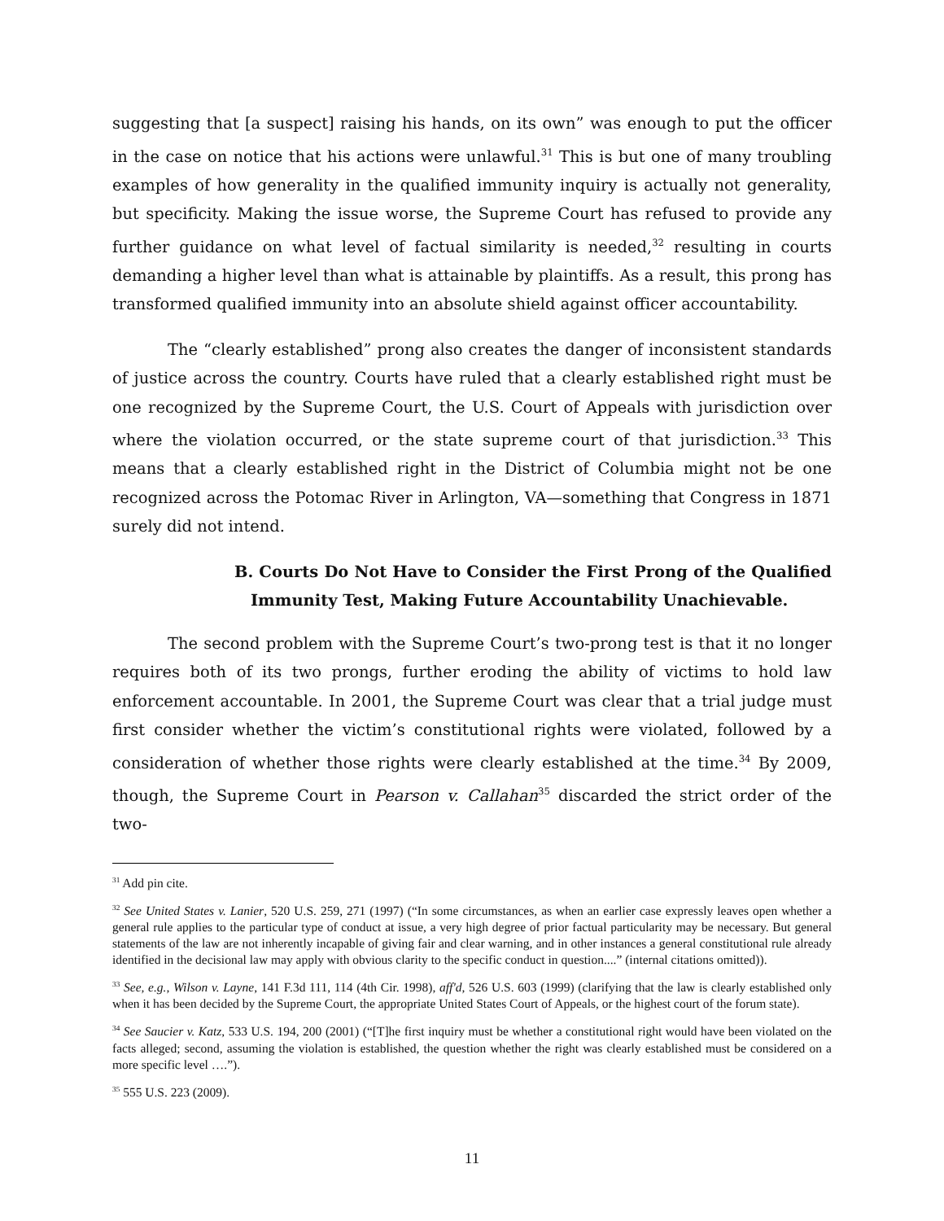suggesting that [a suspect] raising his hands, on its own” was enough to put the officer in the case on notice that his actions were unlawful.<sup>31</sup> This is but one of many troubling examples of how generality in the qualified immunity inquiry is actually not generality, but specificity. Making the issue worse, the Supreme Court has refused to provide any further guidance on what level of factual similarity is needed,<sup>32</sup> resulting in courts demanding a higher level than what is attainable by plaintiffs. As a result, this prong has transformed qualified immunity into an absolute shield against officer accountability.
The “clearly established” prong also creates the danger of inconsistent standards of justice across the country. Courts have ruled that a clearly established right must be one recognized by the Supreme Court, the U.S. Court of Appeals with jurisdiction over where the violation occurred, or the state supreme court of that jurisdiction.<sup>33</sup> This means that a clearly established right in the District of Columbia might not be one recognized across the Potomac River in Arlington, VA—something that Congress in 1871 surely did not intend.
B. Courts Do Not Have to Consider the First Prong of the Qualified Immunity Test, Making Future Accountability Unachievable.
The second problem with the Supreme Court’s two-prong test is that it no longer requires both of its two prongs, further eroding the ability of victims to hold law enforcement accountable. In 2001, the Supreme Court was clear that a trial judge must first consider whether the victim’s constitutional rights were violated, followed by a consideration of whether those rights were clearly established at the time.<sup>34</sup> By 2009, though, the Supreme Court in Pearson v. Callahan<sup>35</sup> discarded the strict order of the two-
<sup>31</sup> Add pin cite.
<sup>32</sup> See United States v. Lanier, 520 U.S. 259, 271 (1997) (“In some circumstances, as when an earlier case expressly leaves open whether a general rule applies to the particular type of conduct at issue, a very high degree of prior factual particularity may be necessary. But general statements of the law are not inherently incapable of giving fair and clear warning, and in other instances a general constitutional rule already identified in the decisional law may apply with obvious clarity to the specific conduct in question....” (internal citations omitted)).
<sup>33</sup> See, e.g., Wilson v. Layne, 141 F.3d 111, 114 (4th Cir. 1998), aff'd, 526 U.S. 603 (1999) (clarifying that the law is clearly established only when it has been decided by the Supreme Court, the appropriate United States Court of Appeals, or the highest court of the forum state).
<sup>34</sup> See Saucier v. Katz, 533 U.S. 194, 200 (2001) (“[T]he first inquiry must be whether a constitutional right would have been violated on the facts alleged; second, assuming the violation is established, the question whether the right was clearly established must be considered on a more specific level ….”).
<sup>35</sup> 555 U.S. 223 (2009).
11